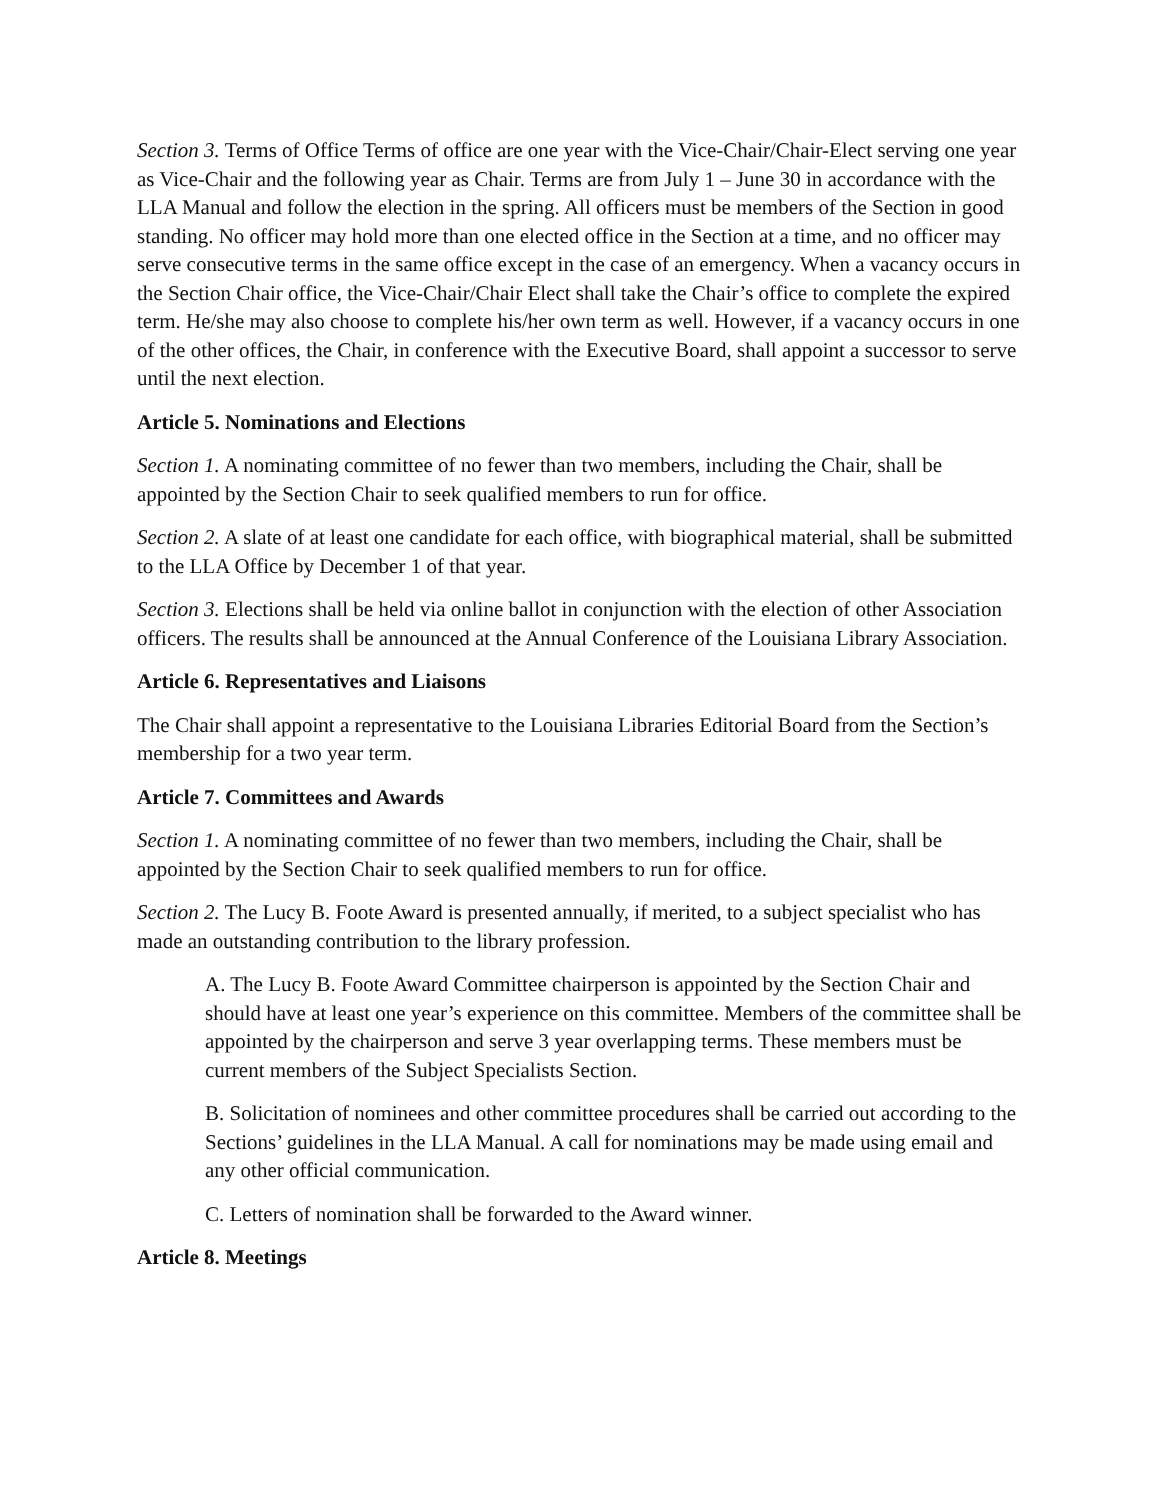Section 3. Terms of Office Terms of office are one year with the Vice-Chair/Chair-Elect serving one year as Vice-Chair and the following year as Chair. Terms are from July 1 – June 30 in accordance with the LLA Manual and follow the election in the spring. All officers must be members of the Section in good standing. No officer may hold more than one elected office in the Section at a time, and no officer may serve consecutive terms in the same office except in the case of an emergency. When a vacancy occurs in the Section Chair office, the Vice-Chair/Chair Elect shall take the Chair’s office to complete the expired term. He/she may also choose to complete his/her own term as well. However, if a vacancy occurs in one of the other offices, the Chair, in conference with the Executive Board, shall appoint a successor to serve until the next election.
Article 5. Nominations and Elections
Section 1. A nominating committee of no fewer than two members, including the Chair, shall be appointed by the Section Chair to seek qualified members to run for office.
Section 2. A slate of at least one candidate for each office, with biographical material, shall be submitted to the LLA Office by December 1 of that year.
Section 3. Elections shall be held via online ballot in conjunction with the election of other Association officers. The results shall be announced at the Annual Conference of the Louisiana Library Association.
Article 6. Representatives and Liaisons
The Chair shall appoint a representative to the Louisiana Libraries Editorial Board from the Section’s membership for a two year term.
Article 7. Committees and Awards
Section 1. A nominating committee of no fewer than two members, including the Chair, shall be appointed by the Section Chair to seek qualified members to run for office.
Section 2. The Lucy B. Foote Award is presented annually, if merited, to a subject specialist who has made an outstanding contribution to the library profession.
A. The Lucy B. Foote Award Committee chairperson is appointed by the Section Chair and should have at least one year’s experience on this committee. Members of the committee shall be appointed by the chairperson and serve 3 year overlapping terms. These members must be current members of the Subject Specialists Section.
B. Solicitation of nominees and other committee procedures shall be carried out according to the Sections’ guidelines in the LLA Manual. A call for nominations may be made using email and any other official communication.
C. Letters of nomination shall be forwarded to the Award winner.
Article 8. Meetings